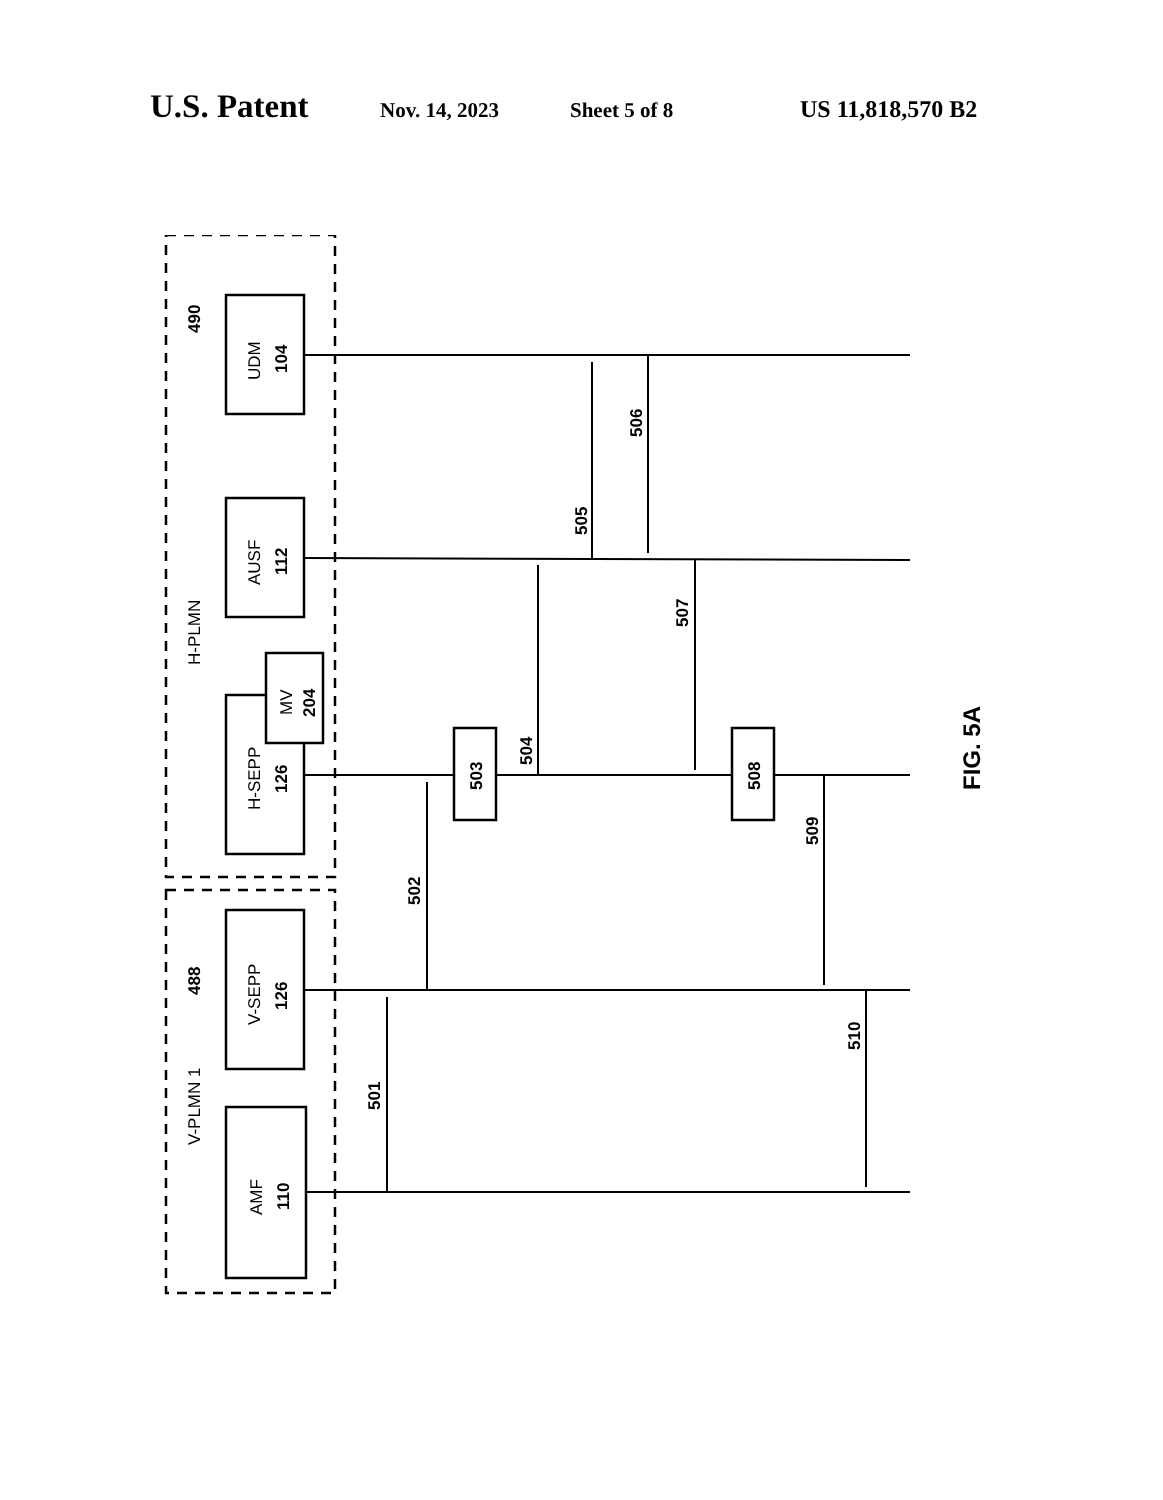U.S. Patent Nov. 14, 2023 Sheet 5 of 8 US 11,818,570 B2
490
488
501
502
503
504
505
506
507
508
509
510
FIG. 5A
H-PLMN
V-PLMN 1
UDM
104
AUSF
112
H-SEPP
126
MV
204
V-SEPP
126
AMF
110